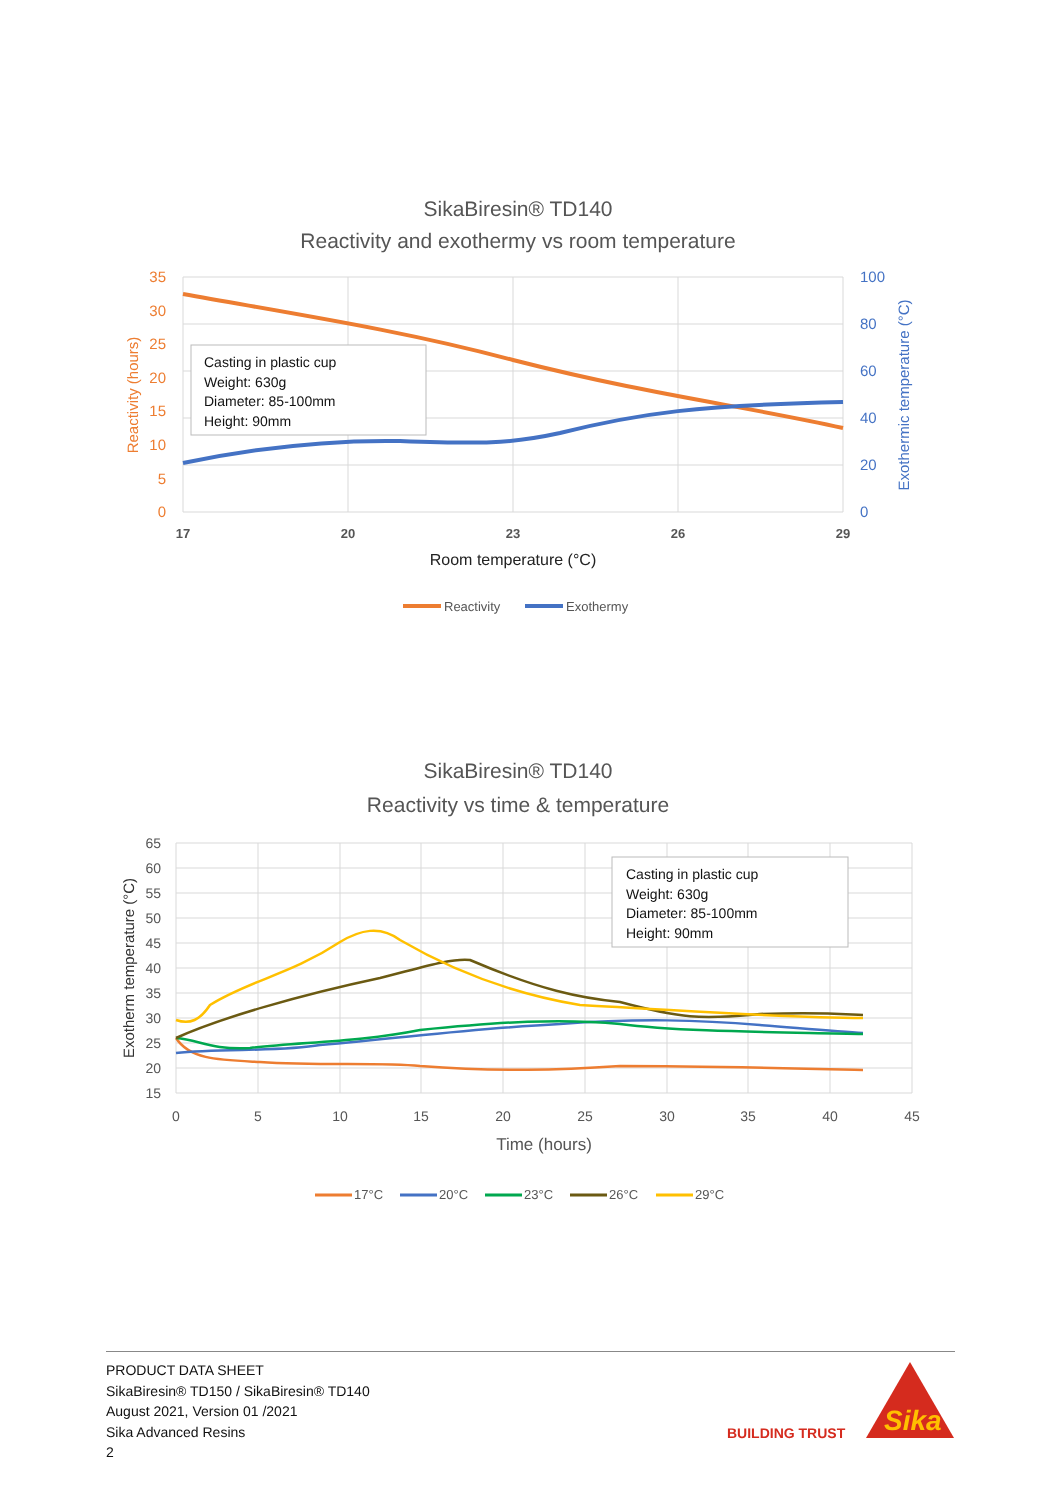SikaBiresin® TD140
Reactivity and exothermy vs room temperature
Casting in plastic cup Weight: 630g Diameter: 85-100mm Height: 90mm
35
30
25
20
15
10
5
0
100
80
60
40
20
0
17
20
23
26
29
Room temperature (°C)
Reactivity (hours)
Exothermic temperature (°C)
Reactivity
Exothermy
SikaBiresin® TD140
Reactivity vs time & temperature
Casting in plastic cup Weight: 630g Diameter: 85-100mm Height: 90mm
65
60
55
50
45
40
35
30
25
20
15
0
5
10
15
20
25
30
35
40
45
Time (hours)
Exotherm temperature (°C)
17°C
20°C
23°C
26°C
29°C
PRODUCT DATA SHEET
SikaBiresin® TD150 / SikaBiresin® TD140
August 2021, Version 01 /2021
Sika Advanced Resins
2
BUILDING TRUST
Sika